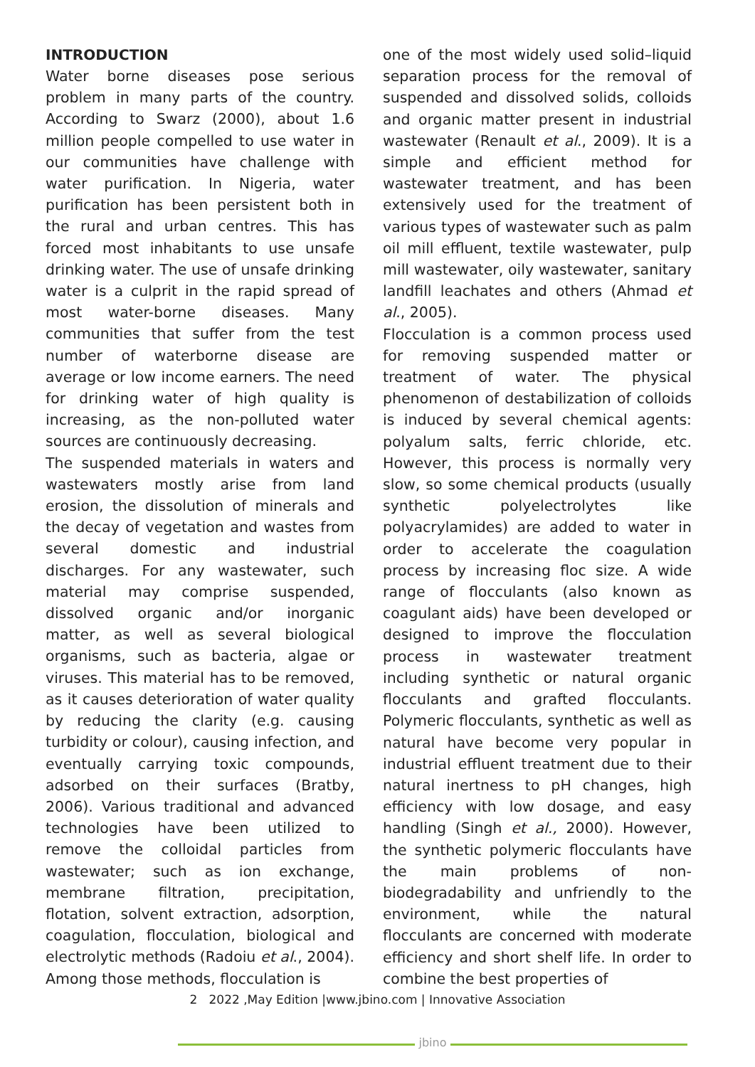INTRODUCTION
Water borne diseases pose serious problem in many parts of the country. According to Swarz (2000), about 1.6 million people compelled to use water in our communities have challenge with water purification. In Nigeria, water purification has been persistent both in the rural and urban centres. This has forced most inhabitants to use unsafe drinking water. The use of unsafe drinking water is a culprit in the rapid spread of most water-borne diseases. Many communities that suffer from the test number of waterborne disease are average or low income earners. The need for drinking water of high quality is increasing, as the non-polluted water sources are continuously decreasing.
The suspended materials in waters and wastewaters mostly arise from land erosion, the dissolution of minerals and the decay of vegetation and wastes from several domestic and industrial discharges. For any wastewater, such material may comprise suspended, dissolved organic and/or inorganic matter, as well as several biological organisms, such as bacteria, algae or viruses. This material has to be removed, as it causes deterioration of water quality by reducing the clarity (e.g. causing turbidity or colour), causing infection, and eventually carrying toxic compounds, adsorbed on their surfaces (Bratby, 2006). Various traditional and advanced technologies have been utilized to remove the colloidal particles from wastewater; such as ion exchange, membrane filtration, precipitation, flotation, solvent extraction, adsorption, coagulation, flocculation, biological and electrolytic methods (Radoiu et al., 2004). Among those methods, flocculation is
one of the most widely used solid–liquid separation process for the removal of suspended and dissolved solids, colloids and organic matter present in industrial wastewater (Renault et al., 2009). It is a simple and efficient method for wastewater treatment, and has been extensively used for the treatment of various types of wastewater such as palm oil mill effluent, textile wastewater, pulp mill wastewater, oily wastewater, sanitary landfill leachates and others (Ahmad et al., 2005).
Flocculation is a common process used for removing suspended matter or treatment of water. The physical phenomenon of destabilization of colloids is induced by several chemical agents: polyalum salts, ferric chloride, etc. However, this process is normally very slow, so some chemical products (usually synthetic polyelectrolytes like polyacrylamides) are added to water in order to accelerate the coagulation process by increasing floc size. A wide range of flocculants (also known as coagulant aids) have been developed or designed to improve the flocculation process in wastewater treatment including synthetic or natural organic flocculants and grafted flocculants. Polymeric flocculants, synthetic as well as natural have become very popular in industrial effluent treatment due to their natural inertness to pH changes, high efficiency with low dosage, and easy handling (Singh et al., 2000). However, the synthetic polymeric flocculants have the main problems of non-biodegradability and unfriendly to the environment, while the natural flocculants are concerned with moderate efficiency and short shelf life. In order to combine the best properties of
2 2022 ,May Edition |www.jbino.com | Innovative Association
jbino